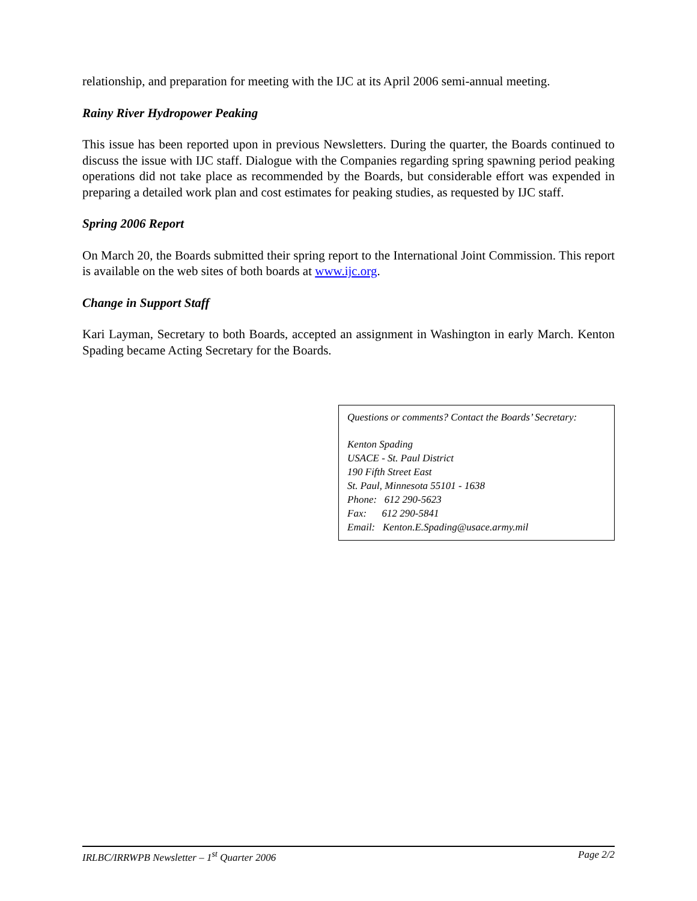relationship, and preparation for meeting with the IJC at its April 2006 semi-annual meeting.
Rainy River Hydropower Peaking
This issue has been reported upon in previous Newsletters. During the quarter, the Boards continued to discuss the issue with IJC staff. Dialogue with the Companies regarding spring spawning period peaking operations did not take place as recommended by the Boards, but considerable effort was expended in preparing a detailed work plan and cost estimates for peaking studies, as requested by IJC staff.
Spring 2006 Report
On March 20, the Boards submitted their spring report to the International Joint Commission. This report is available on the web sites of both boards at www.ijc.org.
Change in Support Staff
Kari Layman, Secretary to both Boards, accepted an assignment in Washington in early March. Kenton Spading became Acting Secretary for the Boards.
Questions or comments? Contact the Boards’ Secretary:
Kenton Spading
USACE - St. Paul District
190 Fifth Street East
St. Paul, Minnesota 55101 - 1638
Phone: 612 290-5623
Fax: 612 290-5841
Email: Kenton.E.Spading@usace.army.mil
IRLBC/IRRWPB Newsletter – 1<sup>st</sup> Quarter 2006 Page 2/2